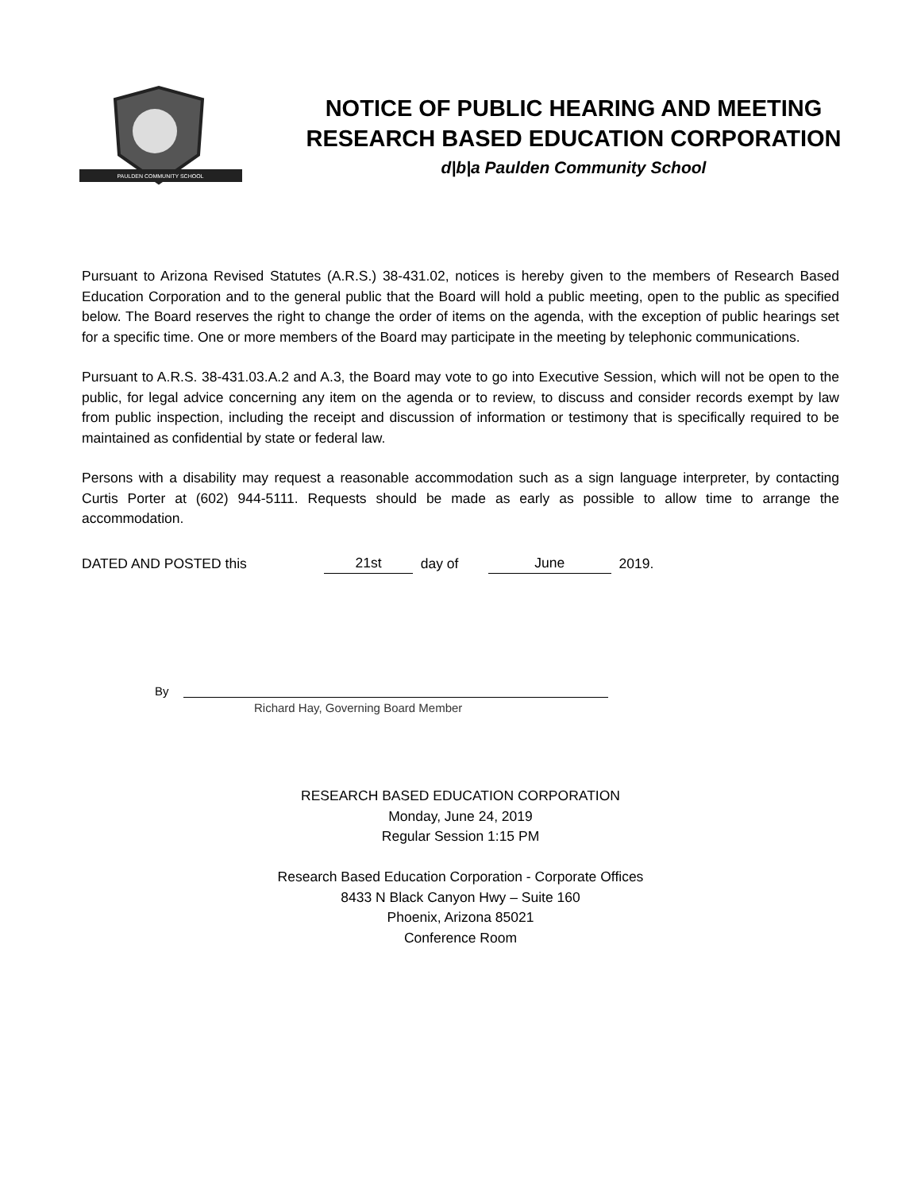PAULDEN COMMUNITY SCHOOL
NOTICE OF PUBLIC HEARING AND MEETING
RESEARCH BASED EDUCATION CORPORATION
d|b|a Paulden Community School
Pursuant to Arizona Revised Statutes (A.R.S.) 38-431.02, notices is hereby given to the members of Research Based Education Corporation and to the general public that the Board will hold a public meeting, open to the public as specified below. The Board reserves the right to change the order of items on the agenda, with the exception of public hearings set for a specific time. One or more members of the Board may participate in the meeting by telephonic communications.
Pursuant to A.R.S. 38-431.03.A.2 and A.3, the Board may vote to go into Executive Session, which will not be open to the public, for legal advice concerning any item on the agenda or to review, to discuss and consider records exempt by law from public inspection, including the receipt and discussion of information or testimony that is specifically required to be maintained as confidential by state or federal law.
Persons with a disability may request a reasonable accommodation such as a sign language interpreter, by contacting Curtis Porter at (602) 944-5111. Requests should be made as early as possible to allow time to arrange the accommodation.
DATED AND POSTED this 21st day of June 2019.
By
Richard Hay, Governing Board Member
RESEARCH BASED EDUCATION CORPORATION
Monday, June 24, 2019
Regular Session 1:15 PM
Research Based Education Corporation - Corporate Offices
8433 N Black Canyon Hwy – Suite 160
Phoenix, Arizona 85021
Conference Room